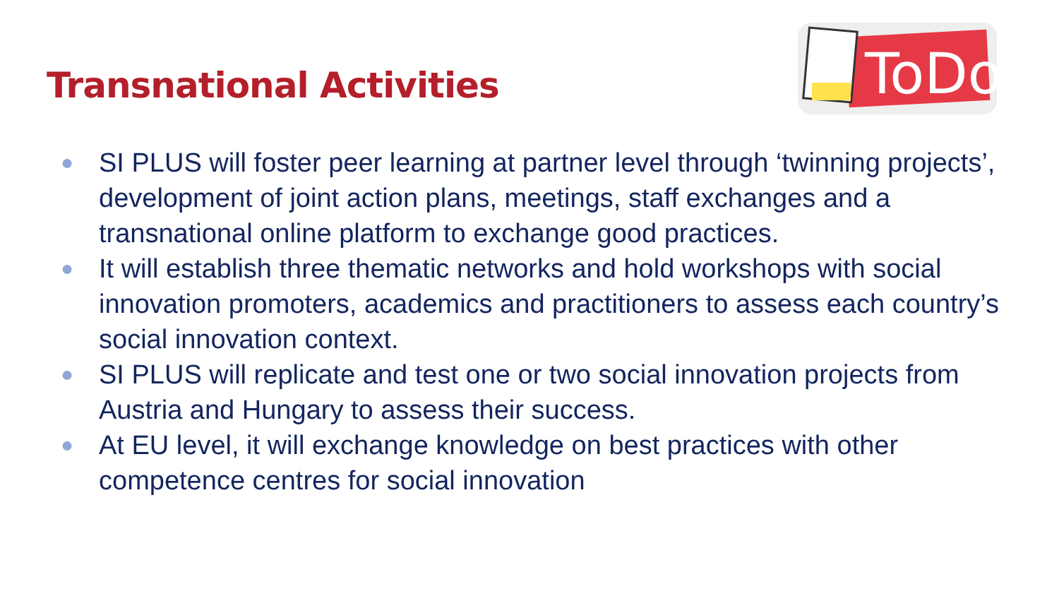Transnational Activities
ToDo
● SI PLUS will foster peer learning at partner level through ‘twinning projects’, development of joint action plans, meetings, staff exchanges and a transnational online platform to exchange good practices.
● It will establish three thematic networks and hold workshops with social innovation promoters, academics and practitioners to assess each country’s social innovation context.
● SI PLUS will replicate and test one or two social innovation projects from Austria and Hungary to assess their success.
● At EU level, it will exchange knowledge on best practices with other competence centres for social innovation